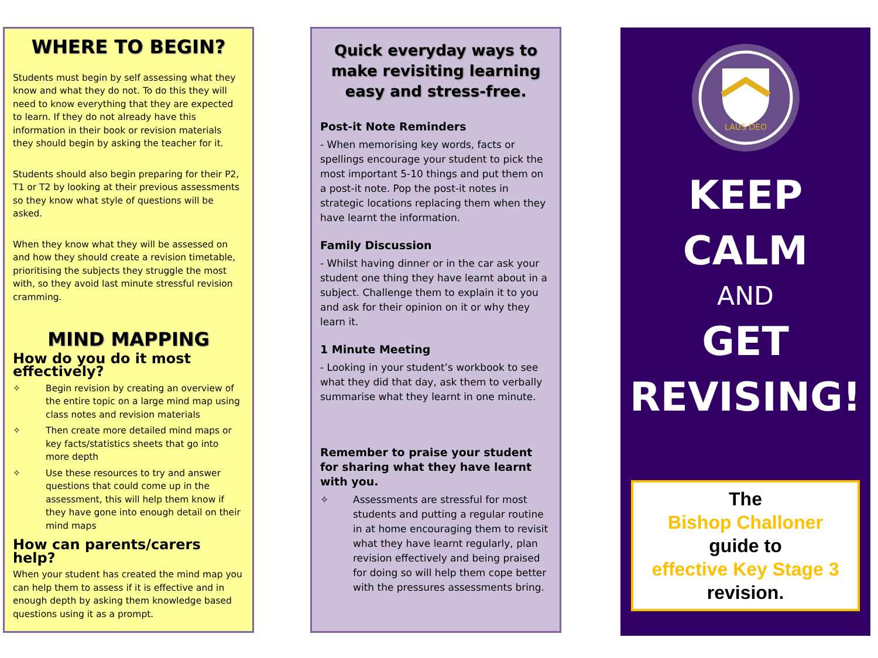WHERE TO BEGIN?
Students must begin by self assessing what they know and what they do not. To do this they will need to know everything that they are expected to learn. If they do not already have this information in their book or revision materials they should begin by asking the teacher for it.
Students should also begin preparing for their P2, T1 or T2 by looking at their previous assessments so they know what style of questions will be asked.
When they know what they will be assessed on and how they should create a revision timetable, prioritising the subjects they struggle the most with, so they avoid last minute stressful revision cramming.
MIND MAPPING
How do you do it most effectively?
✧ Begin revision by creating an overview of the entire topic on a large mind map using class notes and revision materials
✧ Then create more detailed mind maps or key facts/statistics sheets that go into more depth
✧ Use these resources to try and answer questions that could come up in the assessment, this will help them know if they have gone into enough detail on their mind maps
How can parents/carers help?
When your student has created the mind map you can help them to assess if it is effective and in enough depth by asking them knowledge based questions using it as a prompt.
Quick everyday ways to make revisiting learning easy and stress-free.
Post-it Note Reminders
- When memorising key words, facts or spellings encourage your student to pick the most important 5-10 things and put them on a post-it note. Pop the post-it notes in strategic locations replacing them when they have learnt the information.
Family Discussion
- Whilst having dinner or in the car ask your student one thing they have learnt about in a subject. Challenge them to explain it to you and ask for their opinion on it or why they learn it.
1 Minute Meeting
- Looking in your student’s workbook to see what they did that day, ask them to verbally summarise what they learnt in one minute.
Remember to praise your student for sharing what they have learnt with you.
✧ Assessments are stressful for most students and putting a regular routine in at home encouraging them to revisit what they have learnt regularly, plan revision effectively and being praised for doing so will help them cope better with the pressures assessments bring.
LAUS DEO
KEEP
CALM
AND
GET
REVISING!
The
Bishop Challoner
guide to
effective Key Stage 3
revision.